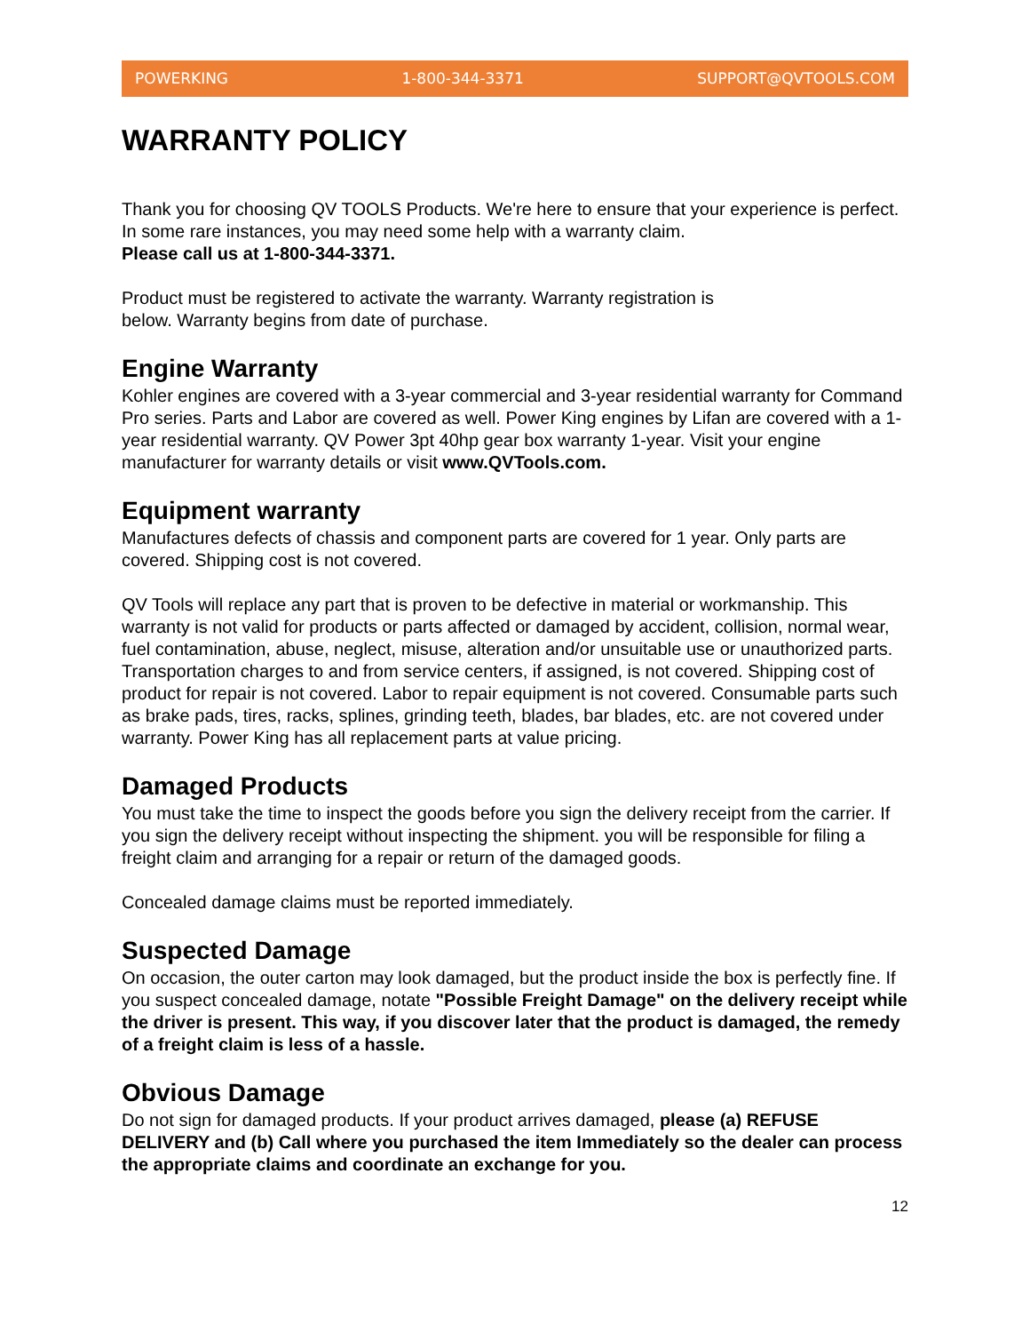POWERKING 1-800-344-3371 SUPPORT@QVTOOLS.COM
WARRANTY POLICY
Thank you for choosing QV TOOLS Products. We're here to ensure that your experience is perfect. In some rare instances, you may need some help with a warranty claim.
Please call us at 1-800-344-3371.
Product must be registered to activate the warranty. Warranty registration is
below. Warranty begins from date of purchase.
Engine Warranty
Kohler engines are covered with a 3-year commercial and 3-year residential warranty for Command Pro series. Parts and Labor are covered as well. Power King engines by Lifan are covered with a 1-year residential warranty. QV Power 3pt 40hp gear box warranty 1-year. Visit your engine manufacturer for warranty details or visit www.QVTools.com.
Equipment warranty
Manufactures defects of chassis and component parts are covered for 1 year. Only parts are covered. Shipping cost is not covered.
QV Tools will replace any part that is proven to be defective in material or workmanship. This warranty is not valid for products or parts affected or damaged by accident, collision, normal wear, fuel contamination, abuse, neglect, misuse, alteration and/or unsuitable use or unauthorized parts. Transportation charges to and from service centers, if assigned, is not covered. Shipping cost of product for repair is not covered. Labor to repair equipment is not covered. Consumable parts such as brake pads, tires, racks, splines, grinding teeth, blades, bar blades, etc. are not covered under warranty. Power King has all replacement parts at value pricing.
Damaged Products
You must take the time to inspect the goods before you sign the delivery receipt from the carrier. If you sign the delivery receipt without inspecting the shipment. you will be responsible for filing a freight claim and arranging for a repair or return of the damaged goods.
Concealed damage claims must be reported immediately.
Suspected Damage
On occasion, the outer carton may look damaged, but the product inside the box is perfectly fine. If you suspect concealed damage, notate "Possible Freight Damage" on the delivery receipt while the driver is present. This way, if you discover later that the product is damaged, the remedy of a freight claim is less of a hassle.
Obvious Damage
Do not sign for damaged products. If your product arrives damaged, please (a) REFUSE DELIVERY and (b) Call where you purchased the item Immediately so the dealer can process the appropriate claims and coordinate an exchange for you.
12